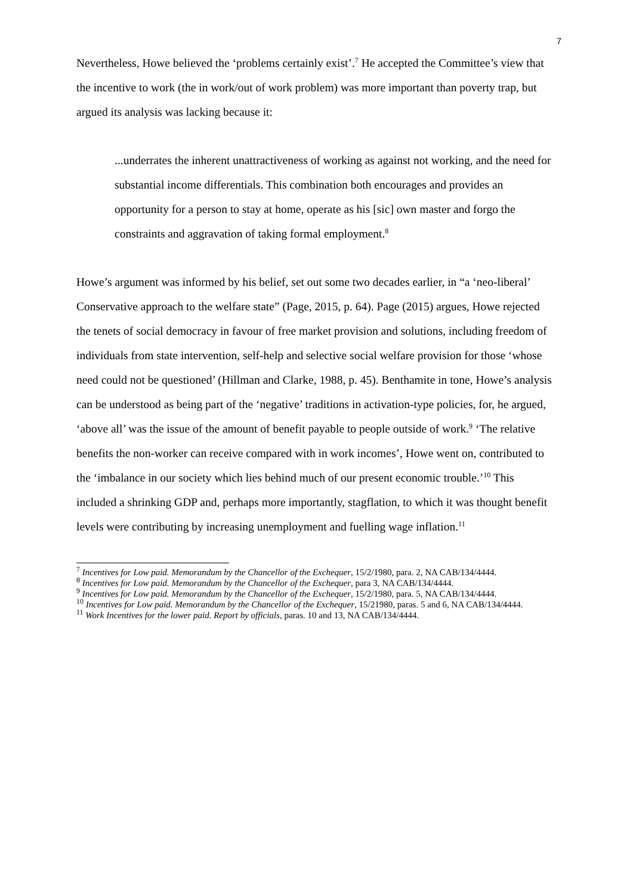7
Nevertheless, Howe believed the ‘problems certainly exist’.<sup>7</sup> He accepted the Committee’s view that the incentive to work (the in work/out of work problem) was more important than poverty trap, but argued its analysis was lacking because it:
...underrates the inherent unattractiveness of working as against not working, and the need for substantial income differentials. This combination both encourages and provides an opportunity for a person to stay at home, operate as his [sic] own master and forgo the constraints and aggravation of taking formal employment.<sup>8</sup>
Howe’s argument was informed by his belief, set out some two decades earlier, in “a ‘neo-liberal’ Conservative approach to the welfare state” (Page, 2015, p. 64). Page (2015) argues, Howe rejected the tenets of social democracy in favour of free market provision and solutions, including freedom of individuals from state intervention, self-help and selective social welfare provision for those ‘whose need could not be questioned’ (Hillman and Clarke, 1988, p. 45). Benthamite in tone, Howe’s analysis can be understood as being part of the ‘negative’ traditions in activation-type policies, for, he argued, ‘above all’ was the issue of the amount of benefit payable to people outside of work.<sup>9</sup> ‘The relative benefits the non-worker can receive compared with in work incomes’, Howe went on, contributed to the ‘imbalance in our society which lies behind much of our present economic trouble.’<sup>10</sup> This included a shrinking GDP and, perhaps more importantly, stagflation, to which it was thought benefit levels were contributing by increasing unemployment and fuelling wage inflation.<sup>11</sup>
<sup>7</sup> Incentives for Low paid. Memorandum by the Chancellor of the Exchequer, 15/2/1980, para. 2, NA CAB/134/4444.
<sup>8</sup> Incentives for Low paid. Memorandum by the Chancellor of the Exchequer, para 3, NA CAB/134/4444.
<sup>9</sup> Incentives for Low paid. Memorandum by the Chancellor of the Exchequer, 15/2/1980, para. 5, NA CAB/134/4444.
<sup>10</sup> Incentives for Low paid. Memorandum by the Chancellor of the Exchequer, 15/21980, paras. 5 and 6, NA CAB/134/4444.
<sup>11</sup> Work Incentives for the lower paid. Report by officials, paras. 10 and 13, NA CAB/134/4444.